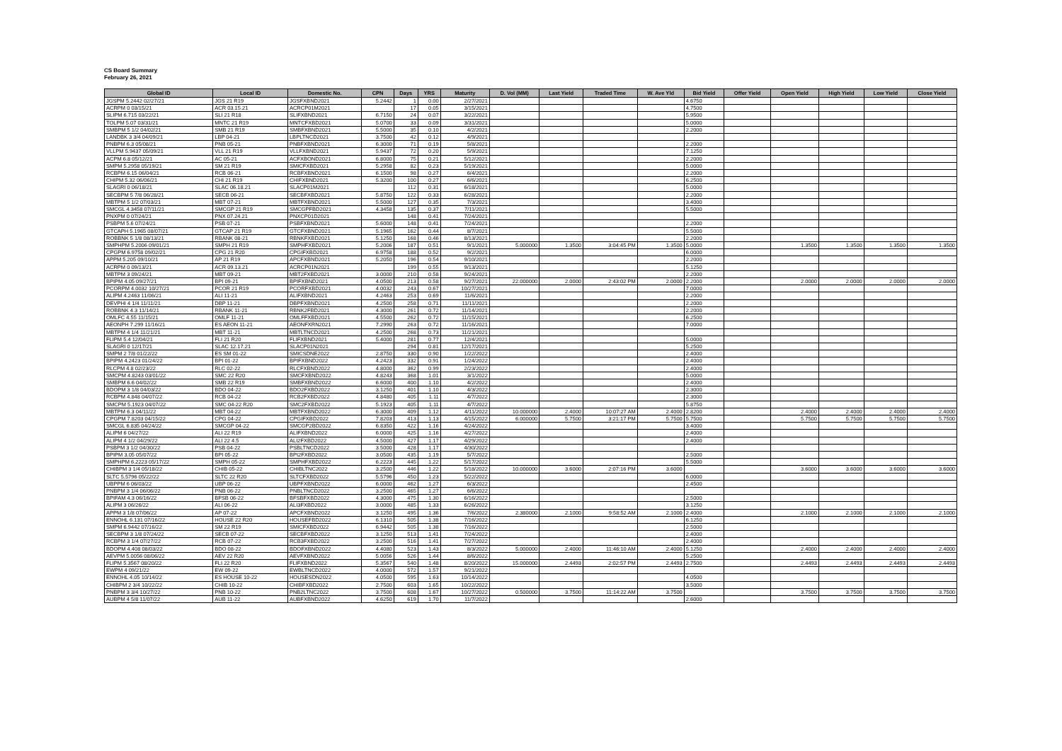CS Board Summary
February 26, 2021
| Global ID | Local ID | Domestic No. | CPN | Days | YRS | Maturity | D. Vol (MM) | Last Yield | Traded Time | W. Ave Yld | Bid Yield | Offer Yield | Open Yield | High Yield | Low Yield | Close Yield |
| --- | --- | --- | --- | --- | --- | --- | --- | --- | --- | --- | --- | --- | --- | --- | --- | --- |
| JGSPM 5.2442 02/27/21 | JGS 21 R19 | JGSFXBND2021 | 5.2442 | 1 | 0.00 | 2/27/2021 | | | | | 4.6750 | | | | | |
| ACRPM 0 03/15/21 | ACR 03.15.21 | ACRCP01M2021 | | 17 | 0.05 | 3/15/2021 | | | | | 4.7500 | | | | | |
| SLIPM 6.715 03/22/21 | SLI 21 R18 | SLIFXBND2021 | 6.7150 | 24 | 0.07 | 3/22/2021 | | | | | 5.9500 | | | | | |
| TOLPM 5.07 03/31/21 | MNTC 21 R19 | MNTCFXBD2021 | 5.0700 | 33 | 0.09 | 3/31/2021 | | | | | 5.0000 | | | | | |
| SMBPM 5 1/2 04/02/21 | SMB 21 R19 | SMBFXBND2021 | 5.5000 | 35 | 0.10 | 4/2/2021 | | | | | 2.2000 | | | | | |
| LANDBK 3 3/4 04/09/21 | LBP 04-21 | LBPLTNCD2021 | 3.7500 | 42 | 0.12 | 4/9/2021 | | | | | | | | | | |
| PNBPM 6.3 05/08/21 | PNB 05-21 | PNBFXBND2021 | 6.3000 | 71 | 0.19 | 5/8/2021 | | | | | 2.2000 | | | | | |
| VLLPM 5.9437 05/09/21 | VLL 21 R19 | VLLFXBND2021 | 5.9437 | 72 | 0.20 | 5/9/2021 | | | | | 7.1250 | | | | | |
| ACPM 6.8 05/12/21 | AC 05-21 | ACFXBOND2021 | 6.8000 | 75 | 0.21 | 5/12/2021 | | | | | 2.2000 | | | | | |
| SMPM 5.2958 05/19/21 | SM 21 R19 | SMICFXBD2021 | 5.2958 | 82 | 0.23 | 5/19/2021 | | | | | 5.0000 | | | | | |
| RCBPM 6.15 06/04/21 | RCB 06-21 | RCBFXBND2021 | 6.1500 | 98 | 0.27 | 6/4/2021 | | | | | 2.2000 | | | | | |
| CHIPM 5.32 06/06/21 | CHI 21 R19 | CHIFXBND2021 | 5.3200 | 100 | 0.27 | 6/6/2021 | | | | | 6.2500 | | | | | |
| SLAGRI 0 06/18/21 | SLAC 06.18.21 | SLACP01M2021 | | 112 | 0.31 | 6/18/2021 | | | | | 5.0000 | | | | | |
| SECBPM 5 7/8 06/28/21 | SECB 06-21 | SECBFXBD2021 | 5.8750 | 122 | 0.33 | 6/28/2021 | | | | | 2.2000 | | | | | |
| MBTPM 5 1/2 07/03/21 | MBT 07-21 | MBTFXBND2021 | 5.5000 | 127 | 0.35 | 7/3/2021 | | | | | 3.4000 | | | | | |
| SMCGL 4.3458 07/11/21 | SMCGP 21 R19 | SMCGPFBD2021 | 4.3458 | 135 | 0.37 | 7/11/2021 | | | | | 5.5000 | | | | | |
| PNXPM 0 07/24/21 | PNX 07.24.21 | PNXCP01D2021 | | 148 | 0.41 | 7/24/2021 | | | | | | | | | | |
| PSBPM 5.6 07/24/21 | PSB 07-21 | PSBFXBND2021 | 5.6000 | 148 | 0.41 | 7/24/2021 | | | | | 2.2000 | | | | | |
| GTCAPH 5.1965 08/07/21 | GTCAP 21 R19 | GTCFXBND2021 | 5.1965 | 162 | 0.44 | 8/7/2021 | | | | | 5.5000 | | | | | |
| ROBBNK 5 1/8 08/13/21 | RBANK 08-21 | RBNKFXBD2021 | 5.1250 | 168 | 0.46 | 8/13/2021 | | | | | 2.2000 | | | | | |
| SMPHPM 5.2006 09/01/21 | SMPH 21 R19 | SMPHFXBD2021 | 5.2006 | 187 | 0.51 | 9/1/2021 | 5.000000 | 1.3500 | 3:04:45 PM | 1.3500 | 5.0000 | | 1.3500 | 1.3500 | 1.3500 | 1.3500 |
| CPGPM 6.9758 09/02/21 | CPG 21 R20 | CPGIFXBD2021 | 6.9758 | 188 | 0.52 | 9/2/2021 | | | | | 6.0000 | | | | | |
| APPM 5.205 09/10/21 | AP 21 R19 | APCFXBND2021 | 5.2050 | 196 | 0.54 | 9/10/2021 | | | | | 2.2000 | | | | | |
| ACRPM 0 09/13/21 | ACR 09.13.21 | ACRCP01N2021 | | 199 | 0.55 | 9/13/2021 | | | | | 5.1250 | | | | | |
| MBTPM 3 09/24/21 | MBT 09-21 | MBT2FXBD2021 | 3.0000 | 210 | 0.58 | 9/24/2021 | | | | | 2.2000 | | | | | |
| BPIPM 4.05 09/27/21 | BPI 09-21 | BPIFXBND2021 | 4.0500 | 213 | 0.58 | 9/27/2021 | 22.000000 | 2.0000 | 2:43:02 PM | 2.0000 | 2.2000 | | 2.0000 | 2.0000 | 2.0000 | 2.0000 |
| PCORPM 4.0032 10/27/21 | PCOR 21 R19 | PCORFXBD2021 | 4.0032 | 243 | 0.67 | 10/27/2021 | | | | | 7.0000 | | | | | |
| ALIPM 4.2463 11/06/21 | ALI 11-21 | ALIFXBND2021 | 4.2463 | 253 | 0.69 | 11/6/2021 | | | | | 2.2000 | | | | | |
| DEVPHI 4 1/4 11/11/21 | DBP 11-21 | DBPFXBND2021 | 4.2500 | 258 | 0.71 | 11/11/2021 | | | | | 2.2000 | | | | | |
| ROBBNK 4.3 11/14/21 | RBANK 11-21 | RBNK2FBD2021 | 4.3000 | 261 | 0.72 | 11/14/2021 | | | | | 2.2000 | | | | | |
| OMLFC 4.55 11/15/21 | OMLF 11-21 | OMLFFXBD2021 | 4.5500 | 262 | 0.72 | 11/15/2021 | | | | | 6.2500 | | | | | |
| AEONPH 7.299 11/16/21 | ES AEON 11-21 | AEONFXRN2021 | 7.2990 | 263 | 0.72 | 11/16/2021 | | | | | 7.0000 | | | | | |
| MBTPM 4 1/4 11/21/21 | MBT 11-21 | MBTLTNCD2021 | 4.2500 | 268 | 0.73 | 11/21/2021 | | | | | | | | | | |
| FLIPM 5.4 12/04/21 | FLI 21 R20 | FLIFXBND2021 | 5.4000 | 281 | 0.77 | 12/4/2021 | | | | | 5.0000 | | | | | |
| SLAGRI 0 12/17/21 | SLAC 12.17.21 | SLACP01N2021 | | 294 | 0.81 | 12/17/2021 | | | | | 5.2500 | | | | | |
| SMPM 2 7/8 01/22/22 | ES SM 01-22 | SMICSDNE2022 | 2.8750 | 330 | 0.90 | 1/22/2022 | | | | | 2.4000 | | | | | |
| BPIPM 4.2423 01/24/22 | BPI 01-22 | BPIFXBND2022 | 4.2423 | 332 | 0.91 | 1/24/2022 | | | | | 2.4000 | | | | | |
| RLCPM 4.8 02/23/22 | RLC 02-22 | RLCFXBND2022 | 4.8000 | 362 | 0.99 | 2/23/2022 | | | | | 2.4000 | | | | | |
| SMCPM 4.8243 03/01/22 | SMC 22 R20 | SMCFXBND2022 | 4.8243 | 368 | 1.01 | 3/1/2022 | | | | | 5.0000 | | | | | |
| SMBPM 6.6 04/02/22 | SMB 22 R19 | SMBFXBND2022 | 6.6000 | 400 | 1.10 | 4/2/2022 | | | | | 2.4000 | | | | | |
| BDOPM 3 1/8 04/03/22 | BDO 04-22 | BDO2FXBD2022 | 3.1250 | 401 | 1.10 | 4/3/2022 | | | | | 2.3000 | | | | | |
| RCBPM 4.848 04/07/22 | RCB 04-22 | RCB2FXBD2022 | 4.8480 | 405 | 1.11 | 4/7/2022 | | | | | 2.3000 | | | | | |
| SMCPM 5.1923 04/07/22 | SMC 04-22 R20 | SMC2FXBD2022 | 5.1923 | 405 | 1.11 | 4/7/2022 | | | | | 5.8750 | | | | | |
| MBTPM 6.3 04/11/22 | MBT 04-22 | MBTFXBND2022 | 6.3000 | 409 | 1.12 | 4/11/2022 | 10.000000 | 2.4000 | 10:07:27 AM | 2.4000 | 2.8200 | | 2.4000 | 2.4000 | 2.4000 | 2.4000 |
| CPGPM 7.8203 04/15/22 | CPG 04-22 | CPGIFXBD2022 | 7.8203 | 413 | 1.13 | 4/15/2022 | 6.000000 | 5.7500 | 3:21:17 PM | 5.7500 | 5.7500 | | 5.7500 | 5.7500 | 5.7500 | 5.7500 |
| SMCGL 6.835 04/24/22 | SMCGP 04-22 | SMCGP2BD2022 | 6.8350 | 422 | 1.16 | 4/24/2022 | | | | | 3.4000 | | | | | |
| ALIPM 6 04/27/22 | ALI 22 R19 | ALIFXBND2022 | 6.0000 | 425 | 1.16 | 4/27/2022 | | | | | 2.4000 | | | | | |
| ALIPM 4 1/2 04/29/22 | ALI 22 4.5 | ALI2FXBD2022 | 4.5000 | 427 | 1.17 | 4/29/2022 | | | | | 2.4000 | | | | | |
| PSBPM 3 1/2 04/30/22 | PSB 04-22 | PSBLTNCD2022 | 3.5000 | 428 | 1.17 | 4/30/2022 | | | | | | | | | | |
| BPIPM 3.05 05/07/22 | BPI 05-22 | BPI2FXBD2022 | 3.0500 | 435 | 1.19 | 5/7/2022 | | | | | 2.5000 | | | | | |
| SMPHPM 6.2223 05/17/22 | SMPH 05-22 | SMPHFXBD2022 | 6.2223 | 445 | 1.22 | 5/17/2022 | | | | | 5.5000 | | | | | |
| CHIBPM 3 1/4 05/18/22 | CHIB 05-22 | CHIBLTNC2022 | 3.2500 | 446 | 1.22 | 5/18/2022 | 10.000000 | 3.6000 | 2:07:16 PM | 3.6000 | | | 3.6000 | 3.6000 | 3.6000 | 3.6000 |
| SLTC 5.5796 05/22/22 | SLTC 22 R20 | SLTCFXBD2022 | 5.5796 | 450 | 1.23 | 5/22/2022 | | | | | 6.0000 | | | | | |
| UBPPM 6 06/03/22 | UBP 06-22 | UBPFXBND2022 | 6.0000 | 462 | 1.27 | 6/3/2022 | | | | | 2.4500 | | | | | |
| PNBPM 3 1/4 06/06/22 | PNB 06-22 | PNBLTNCD2022 | 3.2500 | 465 | 1.27 | 6/6/2022 | | | | | | | | | | |
| BPIFAM 4.3 06/16/22 | BFSB 06-22 | BFSBFXBD2022 | 4.3000 | 475 | 1.30 | 6/16/2022 | | | | | 2.5000 | | | | | |
| ALIPM 3 06/26/22 | ALI 06-22 | ALI3FXBD2022 | 3.0000 | 485 | 1.33 | 6/26/2022 | | | | | 3.1250 | | | | | |
| APPM 3 1/8 07/06/22 | AP 07-22 | APCFXBND2022 | 3.1250 | 495 | 1.36 | 7/6/2022 | 2.380000 | 2.1000 | 9:58:52 AM | 2.1000 | 2.4000 | | 2.1000 | 2.1000 | 2.1000 | 2.1000 |
| ENNOHL 6.131 07/16/22 | HOUSE 22 R20 | HOUSEFBD2022 | 6.1310 | 505 | 1.38 | 7/16/2022 | | | | | 6.1250 | | | | | |
| SMPM 6.9442 07/16/22 | SM 22 R19 | SMICFXBD2022 | 6.9442 | 505 | 1.38 | 7/16/2022 | | | | | 2.5000 | | | | | |
| SECBPM 3 1/8 07/24/22 | SECB 07-22 | SECBFXBD2022 | 3.1250 | 513 | 1.41 | 7/24/2022 | | | | | 2.4000 | | | | | |
| RCBPM 3 1/4 07/27/22 | RCB 07-22 | RCB3FXBD2022 | 3.2500 | 516 | 1.41 | 7/27/2022 | | | | | 2.4000 | | | | | |
| BDOPM 4.408 08/03/22 | BDO 08-22 | BDOFXBND2022 | 4.4080 | 523 | 1.43 | 8/3/2022 | 5.000000 | 2.4000 | 11:46:10 AM | 2.4000 | 5.1250 | | 2.4000 | 2.4000 | 2.4000 | 2.4000 |
| AEVPM 5.0056 08/06/22 | AEV 22 R20 | AEVFXBND2022 | 5.0056 | 526 | 1.44 | 8/6/2022 | | | | | 5.2500 | | | | | |
| FLIPM 5.3567 08/20/22 | FLI 22 R20 | FLIFXBND2022 | 5.3567 | 540 | 1.48 | 8/20/2022 | 15.000000 | 2.4493 | 2:02:57 PM | 2.4493 | 2.7500 | | 2.4493 | 2.4493 | 2.4493 | 2.4493 |
| EWPM 4 09/21/22 | EW 09-22 | EWBLTNCD2022 | 4.0000 | 572 | 1.57 | 9/21/2022 | | | | | | | | | | |
| ENNOHL 4.05 10/14/22 | ES HOUSE 10-22 | HOUSESDN2022 | 4.0500 | 595 | 1.63 | 10/14/2022 | | | | | 4.0500 | | | | | |
| CHIBPM 2 3/4 10/22/22 | CHIB 10-22 | CHIBFXBD2022 | 2.7500 | 603 | 1.65 | 10/22/2022 | | | | | 3.5000 | | | | | |
| PNBPM 3 3/4 10/27/22 | PNB 10-22 | PNB2LTNC2022 | 3.7500 | 608 | 1.67 | 10/27/2022 | 0.500000 | 3.7500 | 11:14:22 AM | 3.7500 | | | 3.7500 | 3.7500 | 3.7500 | 3.7500 |
| AUBPM 4 5/8 11/07/22 | AUB 11-22 | AUBFXBND2022 | 4.6250 | 619 | 1.70 | 11/7/2022 | | | | | 2.6000 | | | | | |